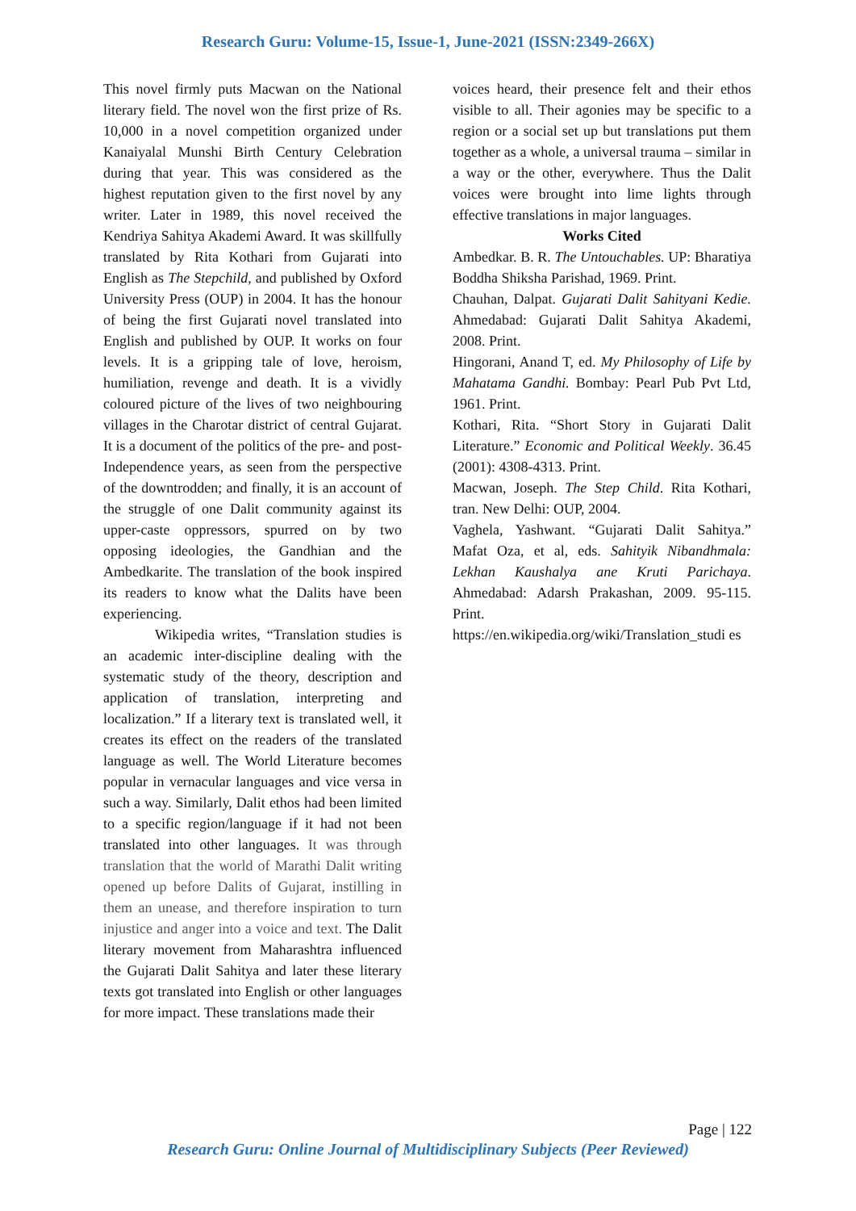Research Guru: Volume-15, Issue-1, June-2021 (ISSN:2349-266X)
This novel firmly puts Macwan on the National literary field. The novel won the first prize of Rs. 10,000 in a novel competition organized under Kanaiyalal Munshi Birth Century Celebration during that year. This was considered as the highest reputation given to the first novel by any writer. Later in 1989, this novel received the Kendriya Sahitya Akademi Award. It was skillfully translated by Rita Kothari from Gujarati into English as The Stepchild, and published by Oxford University Press (OUP) in 2004. It has the honour of being the first Gujarati novel translated into English and published by OUP. It works on four levels. It is a gripping tale of love, heroism, humiliation, revenge and death. It is a vividly coloured picture of the lives of two neighbouring villages in the Charotar district of central Gujarat. It is a document of the politics of the pre- and post-Independence years, as seen from the perspective of the downtrodden; and finally, it is an account of the struggle of one Dalit community against its upper-caste oppressors, spurred on by two opposing ideologies, the Gandhian and the Ambedkarite. The translation of the book inspired its readers to know what the Dalits have been experiencing.
Wikipedia writes, “Translation studies is an academic inter-discipline dealing with the systematic study of the theory, description and application of translation, interpreting and localization.” If a literary text is translated well, it creates its effect on the readers of the translated language as well. The World Literature becomes popular in vernacular languages and vice versa in such a way. Similarly, Dalit ethos had been limited to a specific region/language if it had not been translated into other languages. It was through translation that the world of Marathi Dalit writing opened up before Dalits of Gujarat, instilling in them an unease, and therefore inspiration to turn injustice and anger into a voice and text. The Dalit literary movement from Maharashtra influenced the Gujarati Dalit Sahitya and later these literary texts got translated into English or other languages for more impact. These translations made their
voices heard, their presence felt and their ethos visible to all. Their agonies may be specific to a region or a social set up but translations put them together as a whole, a universal trauma – similar in a way or the other, everywhere. Thus the Dalit voices were brought into lime lights through effective translations in major languages.
Works Cited
Ambedkar. B. R. The Untouchables. UP: Bharatiya Boddha Shiksha Parishad, 1969. Print.
Chauhan, Dalpat. Gujarati Dalit Sahityani Kedie. Ahmedabad: Gujarati Dalit Sahitya Akademi, 2008. Print.
Hingorani, Anand T, ed. My Philosophy of Life by Mahatama Gandhi. Bombay: Pearl Pub Pvt Ltd, 1961. Print.
Kothari, Rita. “Short Story in Gujarati Dalit Literature.” Economic and Political Weekly. 36.45 (2001): 4308-4313. Print.
Macwan, Joseph. The Step Child. Rita Kothari, tran. New Delhi: OUP, 2004.
Vaghela, Yashwant. “Gujarati Dalit Sahitya.” Mafat Oza, et al, eds. Sahityik Nibandhmala: Lekhan Kaushalya ane Kruti Parichaya. Ahmedabad: Adarsh Prakashan, 2009. 95-115. Print.
https://en.wikipedia.org/wiki/Translation_studi es
Page | 122
Research Guru: Online Journal of Multidisciplinary Subjects (Peer Reviewed)